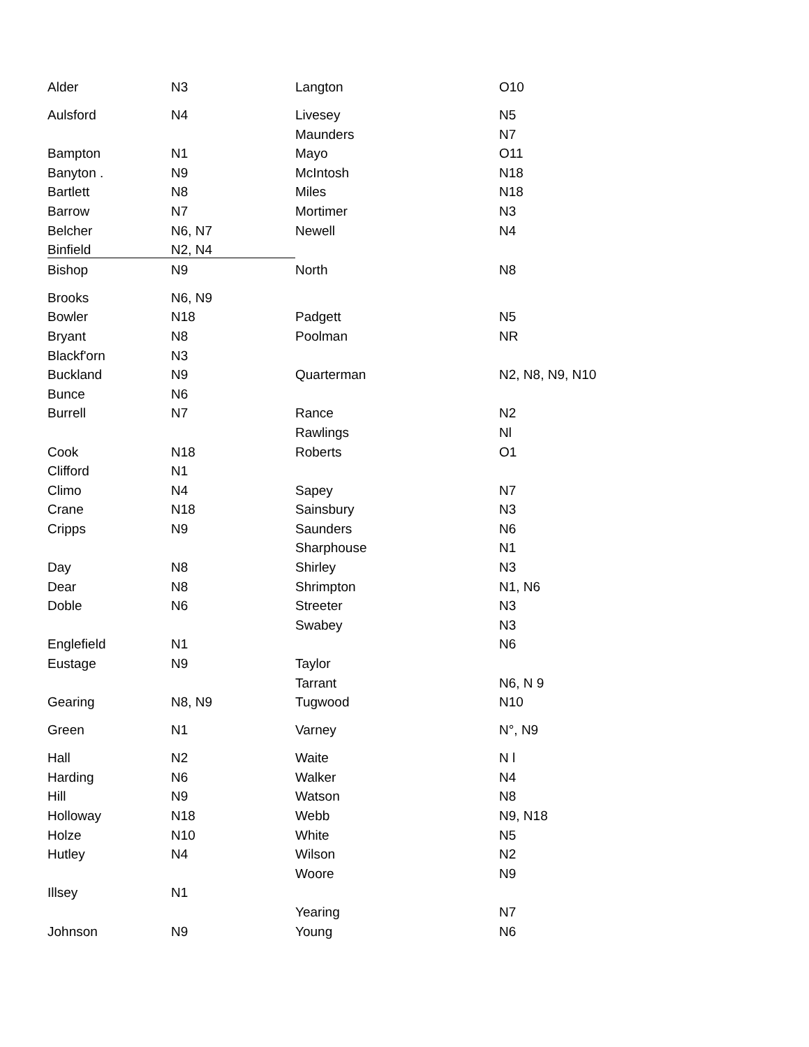| Alder | N3 | Langton | O10 |
| Aulsford | N4 | Livesey | N5 |
| | | Maunders | N7 |
| Bampton | N1 | Mayo | O11 |
| Banyton . | N9 | McIntosh | N18 |
| Bartlett | N8 | Miles | N18 |
| Barrow | N7 | Mortimer | N3 |
| Belcher | N6, N7 | Newell | N4 |
| Binfield | N2, N4 | | |
| Bishop | N9 | North | N8 |
| Brooks | N6, N9 | | |
| Bowler | N18 | Padgett | N5 |
| Bryant | N8 | Poolman | NR |
| Blackf'orn | N3 | | |
| Buckland | N9 | Quarterman | N2, N8, N9, N10 |
| Bunce | N6 | | |
| Burrell | N7 | Rance | N2 |
| | | Rawlings | Nl |
| Cook | N18 | Roberts | O1 |
| Clifford | N1 | | |
| Climo | N4 | Sapey | N7 |
| Crane | N18 | Sainsbury | N3 |
| Cripps | N9 | Saunders | N6 |
| | | Sharphouse | N1 |
| Day | N8 | Shirley | N3 |
| Dear | N8 | Shrimpton | N1, N6 |
| Doble | N6 | Streeter | N3 |
| | | Swabey | N3 |
| Englefield | N1 | | N6 |
| Eustage | N9 | Taylor | |
| | | Tarrant | N6, N 9 |
| Gearing | N8, N9 | Tugwood | N10 |
| Green | N1 | Varney | N°, N9 |
| Hall | N2 | Waite | N l |
| Harding | N6 | Walker | N4 |
| Hill | N9 | Watson | N8 |
| Holloway | N18 | Webb | N9, N18 |
| Holze | N10 | White | N5 |
| Hutley | N4 | Wilson | N2 |
| | | Woore | N9 |
| Illsey | N1 | | |
| | | Yearing | N7 |
| Johnson | N9 | Young | N6 |